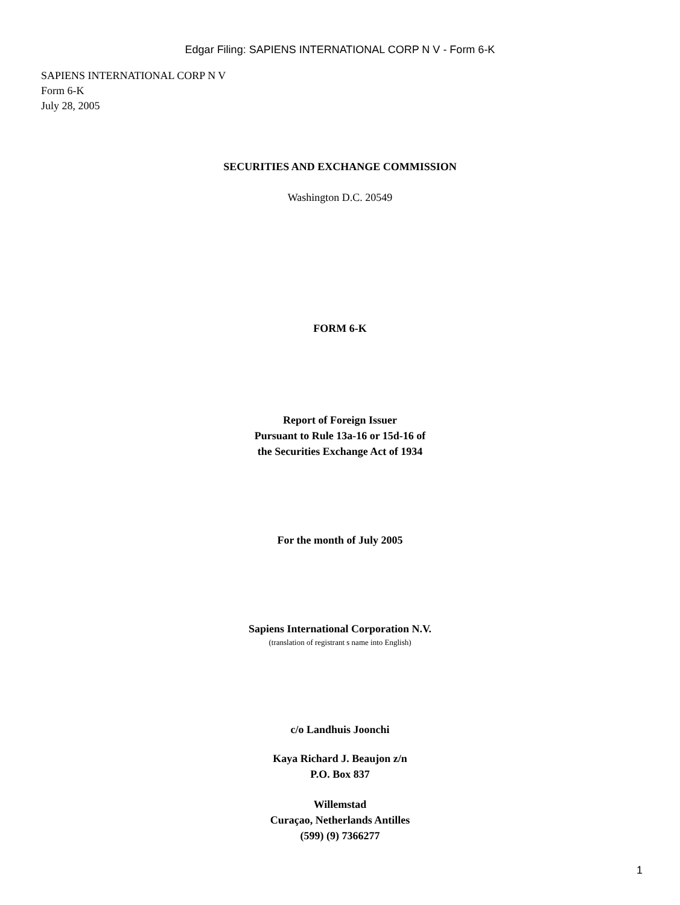Edgar Filing: SAPIENS INTERNATIONAL CORP N V - Form 6-K
SAPIENS INTERNATIONAL CORP N V
Form 6-K
July 28, 2005
SECURITIES AND EXCHANGE COMMISSION
Washington D.C. 20549
FORM 6-K
Report of Foreign Issuer
Pursuant to Rule 13a-16 or 15d-16 of
the Securities Exchange Act of 1934
For the month of July 2005
Sapiens International Corporation N.V.
(translation of registrant s name into English)
c/o Landhuis Joonchi
Kaya Richard J. Beaujon z/n
P.O. Box 837
Willemstad
Curaçao, Netherlands Antilles
(599) (9) 7366277
1